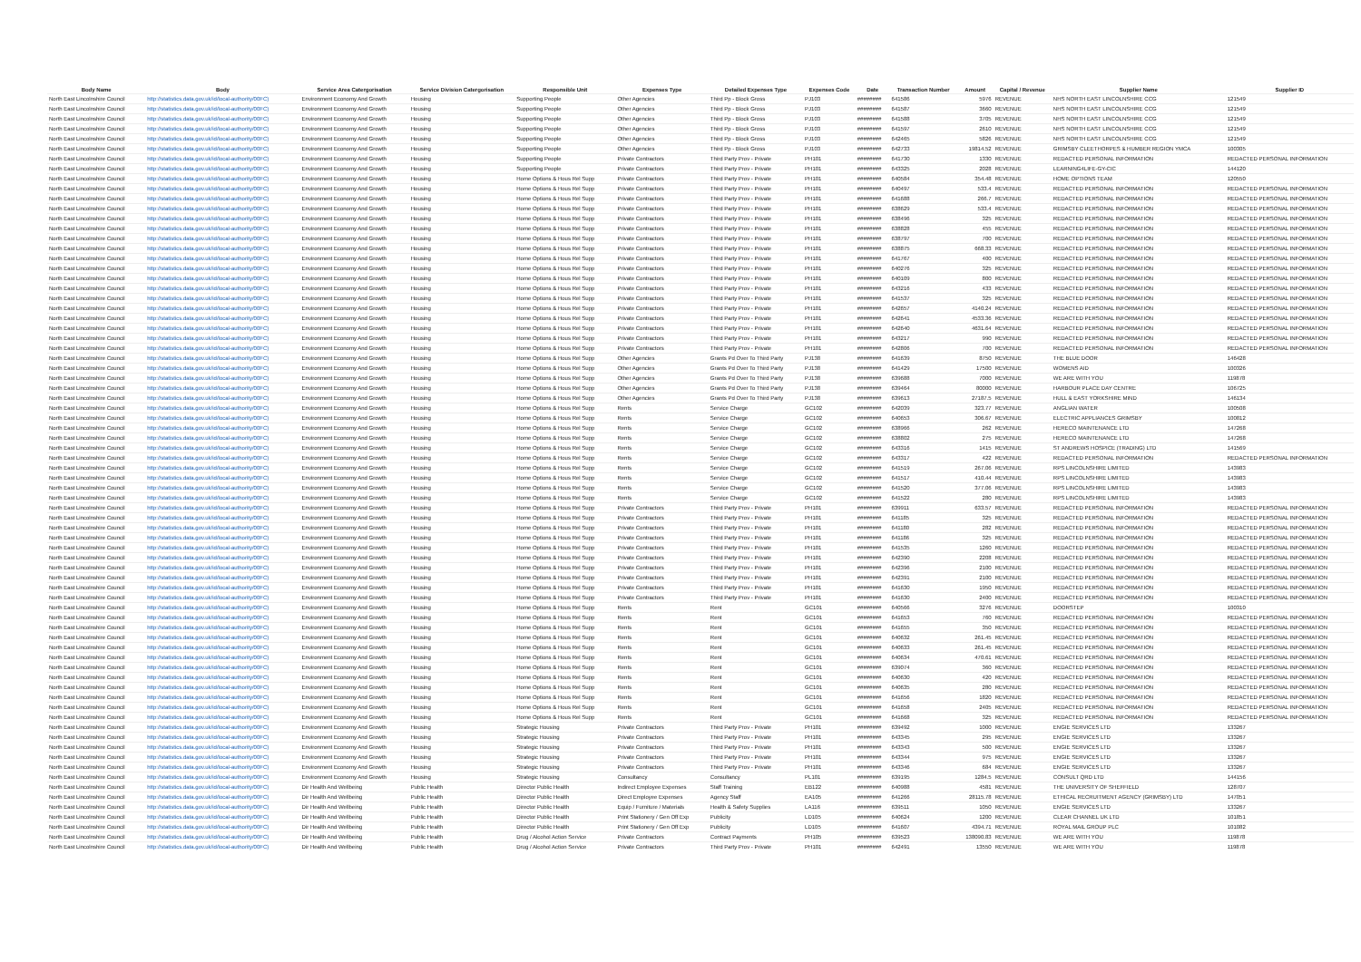| Body Name | Body | Service Area Catergorisation | Service Division Catergorisation | Responsible Unit | Expenses Type | Detailed Expenses Type | Expenses Code | Date | Transaction Number | Amount | Capital / Revenue | Supplier Name | Supplier ID |
| --- | --- | --- | --- | --- | --- | --- | --- | --- | --- | --- | --- | --- | --- |
| North East Lincolnshire Council | http://statistics.data.gov.uk/id/local-authority/00FC) | Environment Economy And Growth | Housing | Supporting People | Other Agencies | Third Pp - Block Gross | PJ103 | ######## | 641586 | 5976 | REVENUE | NHS NORTH EAST LINCOLNSHIRE CCG | 121549 |
| North East Lincolnshire Council | http://statistics.data.gov.uk/id/local-authority/00FC) | Environment Economy And Growth | Housing | Supporting People | Other Agencies | Third Pp - Block Gross | PJ103 | ######## | 641587 | 3660 | REVENUE | NHS NORTH EAST LINCOLNSHIRE CCG | 121549 |
| North East Lincolnshire Council | http://statistics.data.gov.uk/id/local-authority/00FC) | Environment Economy And Growth | Housing | Supporting People | Other Agencies | Third Pp - Block Gross | PJ103 | ######## | 641588 | 3705 | REVENUE | NHS NORTH EAST LINCOLNSHIRE CCG | 121549 |
| North East Lincolnshire Council | http://statistics.data.gov.uk/id/local-authority/00FC) | Environment Economy And Growth | Housing | Supporting People | Other Agencies | Third Pp - Block Gross | PJ103 | ######## | 641597 | 2610 | REVENUE | NHS NORTH EAST LINCOLNSHIRE CCG | 121549 |
| North East Lincolnshire Council | http://statistics.data.gov.uk/id/local-authority/00FC) | Environment Economy And Growth | Housing | Supporting People | Other Agencies | Third Pp - Block Gross | PJ103 | ######## | 642465 | 5826 | REVENUE | NHS NORTH EAST LINCOLNSHIRE CCG | 121549 |
| North East Lincolnshire Council | http://statistics.data.gov.uk/id/local-authority/00FC) | Environment Economy And Growth | Housing | Supporting People | Other Agencies | Third Pp - Block Gross | PJ103 | ######## | 642733 | 19814.52 | REVENUE | GRIMSBY CLEETHORPES & HUMBER REGION YMCA | 100305 |
| North East Lincolnshire Council | http://statistics.data.gov.uk/id/local-authority/00FC) | Environment Economy And Growth | Housing | Supporting People | Private Contractors | Third Party Prov - Private | PH101 | ######## | 641730 | 1330 | REVENUE | REDACTED PERSONAL INFORMATION | REDACTED PERSONAL INFORMATION |
| North East Lincolnshire Council | http://statistics.data.gov.uk/id/local-authority/00FC) | Environment Economy And Growth | Housing | Supporting People | Private Contractors | Third Party Prov - Private | PH101 | ######## | 643325 | 2028 | REVENUE | LEARNING4LIFE-GY-CIC | 144120 |
| North East Lincolnshire Council | http://statistics.data.gov.uk/id/local-authority/00FC) | Environment Economy And Growth | Housing | Home Options & Hous Rel Supp | Private Contractors | Third Party Prov - Private | PH101 | ######## | 640584 | 354.48 | REVENUE | HOME OPTIONS TEAM | 120550 |
| North East Lincolnshire Council | http://statistics.data.gov.uk/id/local-authority/00FC) | Environment Economy And Growth | Housing | Home Options & Hous Rel Supp | Private Contractors | Third Party Prov - Private | PH101 | ######## | 640497 | 533.4 | REVENUE | REDACTED PERSONAL INFORMATION | REDACTED PERSONAL INFORMATION |
| North East Lincolnshire Council | http://statistics.data.gov.uk/id/local-authority/00FC) | Environment Economy And Growth | Housing | Home Options & Hous Rel Supp | Private Contractors | Third Party Prov - Private | PH101 | ######## | 641688 | 266.7 | REVENUE | REDACTED PERSONAL INFORMATION | REDACTED PERSONAL INFORMATION |
| North East Lincolnshire Council | http://statistics.data.gov.uk/id/local-authority/00FC) | Environment Economy And Growth | Housing | Home Options & Hous Rel Supp | Private Contractors | Third Party Prov - Private | PH101 | ######## | 638629 | 533.4 | REVENUE | REDACTED PERSONAL INFORMATION | REDACTED PERSONAL INFORMATION |
| North East Lincolnshire Council | http://statistics.data.gov.uk/id/local-authority/00FC) | Environment Economy And Growth | Housing | Home Options & Hous Rel Supp | Private Contractors | Third Party Prov - Private | PH101 | ######## | 638496 | 325 | REVENUE | REDACTED PERSONAL INFORMATION | REDACTED PERSONAL INFORMATION |
| North East Lincolnshire Council | http://statistics.data.gov.uk/id/local-authority/00FC) | Environment Economy And Growth | Housing | Home Options & Hous Rel Supp | Private Contractors | Third Party Prov - Private | PH101 | ######## | 638828 | 455 | REVENUE | REDACTED PERSONAL INFORMATION | REDACTED PERSONAL INFORMATION |
| North East Lincolnshire Council | http://statistics.data.gov.uk/id/local-authority/00FC) | Environment Economy And Growth | Housing | Home Options & Hous Rel Supp | Private Contractors | Third Party Prov - Private | PH101 | ######## | 638797 | 700 | REVENUE | REDACTED PERSONAL INFORMATION | REDACTED PERSONAL INFORMATION |
| North East Lincolnshire Council | http://statistics.data.gov.uk/id/local-authority/00FC) | Environment Economy And Growth | Housing | Home Options & Hous Rel Supp | Private Contractors | Third Party Prov - Private | PH101 | ######## | 638875 | 668.33 | REVENUE | REDACTED PERSONAL INFORMATION | REDACTED PERSONAL INFORMATION |
| North East Lincolnshire Council | http://statistics.data.gov.uk/id/local-authority/00FC) | Environment Economy And Growth | Housing | Home Options & Hous Rel Supp | Private Contractors | Third Party Prov - Private | PH101 | ######## | 641767 | 400 | REVENUE | REDACTED PERSONAL INFORMATION | REDACTED PERSONAL INFORMATION |
| North East Lincolnshire Council | http://statistics.data.gov.uk/id/local-authority/00FC) | Environment Economy And Growth | Housing | Home Options & Hous Rel Supp | Private Contractors | Third Party Prov - Private | PH101 | ######## | 640276 | 325 | REVENUE | REDACTED PERSONAL INFORMATION | REDACTED PERSONAL INFORMATION |
| North East Lincolnshire Council | http://statistics.data.gov.uk/id/local-authority/00FC) | Environment Economy And Growth | Housing | Home Options & Hous Rel Supp | Private Contractors | Third Party Prov - Private | PH101 | ######## | 640109 | 800 | REVENUE | REDACTED PERSONAL INFORMATION | REDACTED PERSONAL INFORMATION |
| North East Lincolnshire Council | http://statistics.data.gov.uk/id/local-authority/00FC) | Environment Economy And Growth | Housing | Home Options & Hous Rel Supp | Private Contractors | Third Party Prov - Private | PH101 | ######## | 643216 | 433 | REVENUE | REDACTED PERSONAL INFORMATION | REDACTED PERSONAL INFORMATION |
| North East Lincolnshire Council | http://statistics.data.gov.uk/id/local-authority/00FC) | Environment Economy And Growth | Housing | Home Options & Hous Rel Supp | Private Contractors | Third Party Prov - Private | PH101 | ######## | 641537 | 325 | REVENUE | REDACTED PERSONAL INFORMATION | REDACTED PERSONAL INFORMATION |
| North East Lincolnshire Council | http://statistics.data.gov.uk/id/local-authority/00FC) | Environment Economy And Growth | Housing | Home Options & Hous Rel Supp | Private Contractors | Third Party Prov - Private | PH101 | ######## | 642657 | 4140.24 | REVENUE | REDACTED PERSONAL INFORMATION | REDACTED PERSONAL INFORMATION |
| North East Lincolnshire Council | http://statistics.data.gov.uk/id/local-authority/00FC) | Environment Economy And Growth | Housing | Home Options & Hous Rel Supp | Private Contractors | Third Party Prov - Private | PH101 | ######## | 642641 | 4533.36 | REVENUE | REDACTED PERSONAL INFORMATION | REDACTED PERSONAL INFORMATION |
| North East Lincolnshire Council | http://statistics.data.gov.uk/id/local-authority/00FC) | Environment Economy And Growth | Housing | Home Options & Hous Rel Supp | Private Contractors | Third Party Prov - Private | PH101 | ######## | 642640 | 4631.64 | REVENUE | REDACTED PERSONAL INFORMATION | REDACTED PERSONAL INFORMATION |
| North East Lincolnshire Council | http://statistics.data.gov.uk/id/local-authority/00FC) | Environment Economy And Growth | Housing | Home Options & Hous Rel Supp | Private Contractors | Third Party Prov - Private | PH101 | ######## | 643217 | 990 | REVENUE | REDACTED PERSONAL INFORMATION | REDACTED PERSONAL INFORMATION |
| North East Lincolnshire Council | http://statistics.data.gov.uk/id/local-authority/00FC) | Environment Economy And Growth | Housing | Home Options & Hous Rel Supp | Private Contractors | Third Party Prov - Private | PH101 | ######## | 642806 | 700 | REVENUE | REDACTED PERSONAL INFORMATION | REDACTED PERSONAL INFORMATION |
| North East Lincolnshire Council | http://statistics.data.gov.uk/id/local-authority/00FC) | Environment Economy And Growth | Housing | Home Options & Hous Rel Supp | Other Agencies | Grants Pd Over To Third Party | PJ138 | ######## | 641639 | 8750 | REVENUE | THE BLUE DOOR | 146428 |
| North East Lincolnshire Council | http://statistics.data.gov.uk/id/local-authority/00FC) | Environment Economy And Growth | Housing | Home Options & Hous Rel Supp | Other Agencies | Grants Pd Over To Third Party | PJ138 | ######## | 641429 | 17500 | REVENUE | WOMENS AID | 100326 |
| North East Lincolnshire Council | http://statistics.data.gov.uk/id/local-authority/00FC) | Environment Economy And Growth | Housing | Home Options & Hous Rel Supp | Other Agencies | Grants Pd Over To Third Party | PJ138 | ######## | 639688 | 7000 | REVENUE | WE ARE WITH YOU | 119878 |
| North East Lincolnshire Council | http://statistics.data.gov.uk/id/local-authority/00FC) | Environment Economy And Growth | Housing | Home Options & Hous Rel Supp | Other Agencies | Grants Pd Over To Third Party | PJ138 | ######## | 639464 | 80000 | REVENUE | HARBOUR PLACE DAY CENTRE | 106725 |
| North East Lincolnshire Council | http://statistics.data.gov.uk/id/local-authority/00FC) | Environment Economy And Growth | Housing | Home Options & Hous Rel Supp | Other Agencies | Grants Pd Over To Third Party | PJ138 | ######## | 639613 | 27187.5 | REVENUE | HULL & EAST YORKSHIRE MIND | 146134 |
| North East Lincolnshire Council | http://statistics.data.gov.uk/id/local-authority/00FC) | Environment Economy And Growth | Housing | Home Options & Hous Rel Supp | Rents | Service Charge | GC102 | ######## | 642039 | 323.77 | REVENUE | ANGLIAN WATER | 100508 |
| North East Lincolnshire Council | http://statistics.data.gov.uk/id/local-authority/00FC) | Environment Economy And Growth | Housing | Home Options & Hous Rel Supp | Rents | Service Charge | GC102 | ######## | 640653 | 306.67 | REVENUE | ELECTRIC APPLIANCES GRIMSBY | 100812 |
| North East Lincolnshire Council | http://statistics.data.gov.uk/id/local-authority/00FC) | Environment Economy And Growth | Housing | Home Options & Hous Rel Supp | Rents | Service Charge | GC102 | ######## | 638966 | 262 | REVENUE | HERECO MAINTENANCE LTD | 147268 |
| North East Lincolnshire Council | http://statistics.data.gov.uk/id/local-authority/00FC) | Environment Economy And Growth | Housing | Home Options & Hous Rel Supp | Rents | Service Charge | GC102 | ######## | 638802 | 275 | REVENUE | HERECO MAINTENANCE LTD | 147268 |
| North East Lincolnshire Council | http://statistics.data.gov.uk/id/local-authority/00FC) | Environment Economy And Growth | Housing | Home Options & Hous Rel Supp | Rents | Service Charge | GC102 | ######## | 643316 | 1415 | REVENUE | ST ANDREWS HOSPICE (TRADING) LTD | 141569 |
| North East Lincolnshire Council | http://statistics.data.gov.uk/id/local-authority/00FC) | Environment Economy And Growth | Housing | Home Options & Hous Rel Supp | Rents | Service Charge | GC102 | ######## | 643317 | 422 | REVENUE | REDACTED PERSONAL INFORMATION | REDACTED PERSONAL INFORMATION |
| North East Lincolnshire Council | http://statistics.data.gov.uk/id/local-authority/00FC) | Environment Economy And Growth | Housing | Home Options & Hous Rel Supp | Rents | Service Charge | GC102 | ######## | 641519 | 267.06 | REVENUE | RPS LINCOLNSHIRE LIMITED | 143983 |
| North East Lincolnshire Council | http://statistics.data.gov.uk/id/local-authority/00FC) | Environment Economy And Growth | Housing | Home Options & Hous Rel Supp | Rents | Service Charge | GC102 | ######## | 641517 | 410.44 | REVENUE | RPS LINCOLNSHIRE LIMITED | 143983 |
| North East Lincolnshire Council | http://statistics.data.gov.uk/id/local-authority/00FC) | Environment Economy And Growth | Housing | Home Options & Hous Rel Supp | Rents | Service Charge | GC102 | ######## | 641520 | 377.06 | REVENUE | RPS LINCOLNSHIRE LIMITED | 143983 |
| North East Lincolnshire Council | http://statistics.data.gov.uk/id/local-authority/00FC) | Environment Economy And Growth | Housing | Home Options & Hous Rel Supp | Rents | Service Charge | GC102 | ######## | 641522 | 280 | REVENUE | RPS LINCOLNSHIRE LIMITED | 143983 |
| North East Lincolnshire Council | http://statistics.data.gov.uk/id/local-authority/00FC) | Environment Economy And Growth | Housing | Home Options & Hous Rel Supp | Private Contractors | Third Party Prov - Private | PH101 | ######## | 639911 | 633.57 | REVENUE | REDACTED PERSONAL INFORMATION | REDACTED PERSONAL INFORMATION |
| North East Lincolnshire Council | http://statistics.data.gov.uk/id/local-authority/00FC) | Environment Economy And Growth | Housing | Home Options & Hous Rel Supp | Private Contractors | Third Party Prov - Private | PH101 | ######## | 641185 | 325 | REVENUE | REDACTED PERSONAL INFORMATION | REDACTED PERSONAL INFORMATION |
| North East Lincolnshire Council | http://statistics.data.gov.uk/id/local-authority/00FC) | Environment Economy And Growth | Housing | Home Options & Hous Rel Supp | Private Contractors | Third Party Prov - Private | PH101 | ######## | 641180 | 282 | REVENUE | REDACTED PERSONAL INFORMATION | REDACTED PERSONAL INFORMATION |
| North East Lincolnshire Council | http://statistics.data.gov.uk/id/local-authority/00FC) | Environment Economy And Growth | Housing | Home Options & Hous Rel Supp | Private Contractors | Third Party Prov - Private | PH101 | ######## | 641186 | 325 | REVENUE | REDACTED PERSONAL INFORMATION | REDACTED PERSONAL INFORMATION |
| North East Lincolnshire Council | http://statistics.data.gov.uk/id/local-authority/00FC) | Environment Economy And Growth | Housing | Home Options & Hous Rel Supp | Private Contractors | Third Party Prov - Private | PH101 | ######## | 641535 | 1260 | REVENUE | REDACTED PERSONAL INFORMATION | REDACTED PERSONAL INFORMATION |
| North East Lincolnshire Council | http://statistics.data.gov.uk/id/local-authority/00FC) | Environment Economy And Growth | Housing | Home Options & Hous Rel Supp | Private Contractors | Third Party Prov - Private | PH101 | ######## | 642390 | 2208 | REVENUE | REDACTED PERSONAL INFORMATION | REDACTED PERSONAL INFORMATION |
| North East Lincolnshire Council | http://statistics.data.gov.uk/id/local-authority/00FC) | Environment Economy And Growth | Housing | Home Options & Hous Rel Supp | Private Contractors | Third Party Prov - Private | PH101 | ######## | 642396 | 2100 | REVENUE | REDACTED PERSONAL INFORMATION | REDACTED PERSONAL INFORMATION |
| North East Lincolnshire Council | http://statistics.data.gov.uk/id/local-authority/00FC) | Environment Economy And Growth | Housing | Home Options & Hous Rel Supp | Private Contractors | Third Party Prov - Private | PH101 | ######## | 642391 | 2100 | REVENUE | REDACTED PERSONAL INFORMATION | REDACTED PERSONAL INFORMATION |
| North East Lincolnshire Council | http://statistics.data.gov.uk/id/local-authority/00FC) | Environment Economy And Growth | Housing | Home Options & Hous Rel Supp | Private Contractors | Third Party Prov - Private | PH101 | ######## | 641630 | 1950 | REVENUE | REDACTED PERSONAL INFORMATION | REDACTED PERSONAL INFORMATION |
| North East Lincolnshire Council | http://statistics.data.gov.uk/id/local-authority/00FC) | Environment Economy And Growth | Housing | Home Options & Hous Rel Supp | Private Contractors | Third Party Prov - Private | PH101 | ######## | 641630 | 2400 | REVENUE | REDACTED PERSONAL INFORMATION | REDACTED PERSONAL INFORMATION |
| North East Lincolnshire Council | http://statistics.data.gov.uk/id/local-authority/00FC) | Environment Economy And Growth | Housing | Home Options & Hous Rel Supp | Rents | Rent | GC101 | ######## | 640566 | 3276 | REVENUE | DOORSTEP | 100310 |
| North East Lincolnshire Council | http://statistics.data.gov.uk/id/local-authority/00FC) | Environment Economy And Growth | Housing | Home Options & Hous Rel Supp | Rents | Rent | GC101 | ######## | 641653 | 760 | REVENUE | REDACTED PERSONAL INFORMATION | REDACTED PERSONAL INFORMATION |
| North East Lincolnshire Council | http://statistics.data.gov.uk/id/local-authority/00FC) | Environment Economy And Growth | Housing | Home Options & Hous Rel Supp | Rents | Rent | GC101 | ######## | 641655 | 350 | REVENUE | REDACTED PERSONAL INFORMATION | REDACTED PERSONAL INFORMATION |
| North East Lincolnshire Council | http://statistics.data.gov.uk/id/local-authority/00FC) | Environment Economy And Growth | Housing | Home Options & Hous Rel Supp | Rents | Rent | GC101 | ######## | 640632 | 261.45 | REVENUE | REDACTED PERSONAL INFORMATION | REDACTED PERSONAL INFORMATION |
| North East Lincolnshire Council | http://statistics.data.gov.uk/id/local-authority/00FC) | Environment Economy And Growth | Housing | Home Options & Hous Rel Supp | Rents | Rent | GC101 | ######## | 640633 | 261.45 | REVENUE | REDACTED PERSONAL INFORMATION | REDACTED PERSONAL INFORMATION |
| North East Lincolnshire Council | http://statistics.data.gov.uk/id/local-authority/00FC) | Environment Economy And Growth | Housing | Home Options & Hous Rel Supp | Rents | Rent | GC101 | ######## | 640634 | 470.61 | REVENUE | REDACTED PERSONAL INFORMATION | REDACTED PERSONAL INFORMATION |
| North East Lincolnshire Council | http://statistics.data.gov.uk/id/local-authority/00FC) | Environment Economy And Growth | Housing | Home Options & Hous Rel Supp | Rents | Rent | GC101 | ######## | 639074 | 360 | REVENUE | REDACTED PERSONAL INFORMATION | REDACTED PERSONAL INFORMATION |
| North East Lincolnshire Council | http://statistics.data.gov.uk/id/local-authority/00FC) | Environment Economy And Growth | Housing | Home Options & Hous Rel Supp | Rents | Rent | GC101 | ######## | 640630 | 420 | REVENUE | REDACTED PERSONAL INFORMATION | REDACTED PERSONAL INFORMATION |
| North East Lincolnshire Council | http://statistics.data.gov.uk/id/local-authority/00FC) | Environment Economy And Growth | Housing | Home Options & Hous Rel Supp | Rents | Rent | GC101 | ######## | 640635 | 280 | REVENUE | REDACTED PERSONAL INFORMATION | REDACTED PERSONAL INFORMATION |
| North East Lincolnshire Council | http://statistics.data.gov.uk/id/local-authority/00FC) | Environment Economy And Growth | Housing | Home Options & Hous Rel Supp | Rents | Rent | GC101 | ######## | 641656 | 1820 | REVENUE | REDACTED PERSONAL INFORMATION | REDACTED PERSONAL INFORMATION |
| North East Lincolnshire Council | http://statistics.data.gov.uk/id/local-authority/00FC) | Environment Economy And Growth | Housing | Home Options & Hous Rel Supp | Rents | Rent | GC101 | ######## | 641658 | 2405 | REVENUE | REDACTED PERSONAL INFORMATION | REDACTED PERSONAL INFORMATION |
| North East Lincolnshire Council | http://statistics.data.gov.uk/id/local-authority/00FC) | Environment Economy And Growth | Housing | Home Options & Hous Rel Supp | Rents | Rent | GC101 | ######## | 641668 | 325 | REVENUE | REDACTED PERSONAL INFORMATION | REDACTED PERSONAL INFORMATION |
| North East Lincolnshire Council | http://statistics.data.gov.uk/id/local-authority/00FC) | Environment Economy And Growth | Housing | Strategic Housing | Private Contractors | Third Party Prov - Private | PH101 | ######## | 639492 | 1000 | REVENUE | ENGIE SERVICES LTD | 133267 |
| North East Lincolnshire Council | http://statistics.data.gov.uk/id/local-authority/00FC) | Environment Economy And Growth | Housing | Strategic Housing | Private Contractors | Third Party Prov - Private | PH101 | ######## | 643345 | 295 | REVENUE | ENGIE SERVICES LTD | 133267 |
| North East Lincolnshire Council | http://statistics.data.gov.uk/id/local-authority/00FC) | Environment Economy And Growth | Housing | Strategic Housing | Private Contractors | Third Party Prov - Private | PH101 | ######## | 643343 | 500 | REVENUE | ENGIE SERVICES LTD | 133267 |
| North East Lincolnshire Council | http://statistics.data.gov.uk/id/local-authority/00FC) | Environment Economy And Growth | Housing | Strategic Housing | Private Contractors | Third Party Prov - Private | PH101 | ######## | 643344 | 975 | REVENUE | ENGIE SERVICES LTD | 133267 |
| North East Lincolnshire Council | http://statistics.data.gov.uk/id/local-authority/00FC) | Environment Economy And Growth | Housing | Strategic Housing | Private Contractors | Third Party Prov - Private | PH101 | ######## | 643346 | 684 | REVENUE | ENGIE SERVICES LTD | 133267 |
| North East Lincolnshire Council | http://statistics.data.gov.uk/id/local-authority/00FC) | Environment Economy And Growth | Housing | Strategic Housing | Consultancy | Consultancy | PL101 | ######## | 639195 | 1284.5 | REVENUE | CONSULT QRD LTD | 144156 |
| North East Lincolnshire Council | http://statistics.data.gov.uk/id/local-authority/00FC) | Dir Health And Wellbeing | Public Health | Director Public Health | Indirect Employee Expenses | Staff Training | EB122 | ######## | 640988 | 4581 | REVENUE | THE UNIVERSITY OF SHEFFIELD | 128707 |
| North East Lincolnshire Council | http://statistics.data.gov.uk/id/local-authority/00FC) | Dir Health And Wellbeing | Public Health | Director Public Health | Direct Employee Expenses | Agency Staff | EA105 | ######## | 641266 | 28115.78 | REVENUE | ETHICAL RECRUITMENT AGENCY (GRIMSBY) LTD | 147051 |
| North East Lincolnshire Council | http://statistics.data.gov.uk/id/local-authority/00FC) | Dir Health And Wellbeing | Public Health | Director Public Health | Equip / Furniture / Materials | Health & Safety Supplies | LA116 | ######## | 639511 | 1050 | REVENUE | ENGIE SERVICES LTD | 133267 |
| North East Lincolnshire Council | http://statistics.data.gov.uk/id/local-authority/00FC) | Dir Health And Wellbeing | Public Health | Director Public Health | Print Stationery / Gen Off Exp | Publicity | LD105 | ######## | 640624 | 1200 | REVENUE | CLEAR CHANNEL UK LTD | 101851 |
| North East Lincolnshire Council | http://statistics.data.gov.uk/id/local-authority/00FC) | Dir Health And Wellbeing | Public Health | Director Public Health | Print Stationery / Gen Off Exp | Publicity | LD105 | ######## | 641607 | 4394.71 | REVENUE | ROYAL MAIL GROUP PLC | 101082 |
| North East Lincolnshire Council | http://statistics.data.gov.uk/id/local-authority/00FC) | Dir Health And Wellbeing | Public Health | Drug / Alcohol Action Service | Private Contractors | Contract Payments | PH105 | ######## | 639523 | 138090.83 | REVENUE | WE ARE WITH YOU | 119878 |
| North East Lincolnshire Council | http://statistics.data.gov.uk/id/local-authority/00FC) | Dir Health And Wellbeing | Public Health | Drug / Alcohol Action Service | Private Contractors | Third Party Prov - Private | PH101 | ######## | 642491 | 13550 | REVENUE | WE ARE WITH YOU | 119878 |